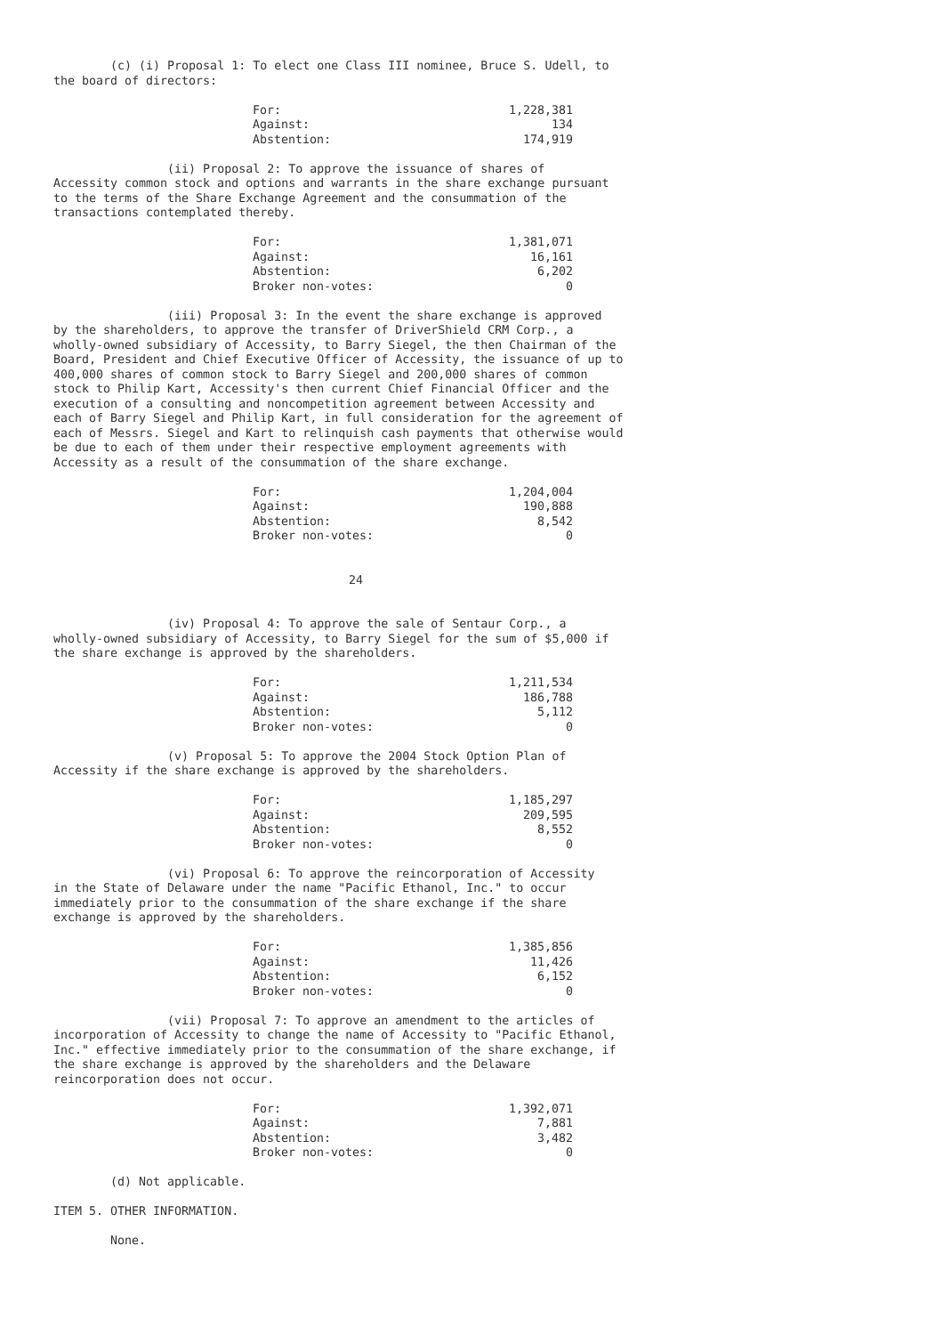(c) (i) Proposal 1: To elect one Class III nominee, Bruce S. Udell, to the board of directors:
| For: | 1,228,381 |
| Against: | 134 |
| Abstention: | 174,919 |
(ii) Proposal 2: To approve the issuance of shares of Accessity common stock and options and warrants in the share exchange pursuant to the terms of the Share Exchange Agreement and the consummation of the transactions contemplated thereby.
| For: | 1,381,071 |
| Against: | 16,161 |
| Abstention: | 6,202 |
| Broker non-votes: | 0 |
(iii) Proposal 3: In the event the share exchange is approved by the shareholders, to approve the transfer of DriverShield CRM Corp., a wholly-owned subsidiary of Accessity, to Barry Siegel, the then Chairman of the Board, President and Chief Executive Officer of Accessity, the issuance of up to 400,000 shares of common stock to Barry Siegel and 200,000 shares of common stock to Philip Kart, Accessity's then current Chief Financial Officer and the execution of a consulting and noncompetition agreement between Accessity and each of Barry Siegel and Philip Kart, in full consideration for the agreement of each of Messrs. Siegel and Kart to relinquish cash payments that otherwise would be due to each of them under their respective employment agreements with Accessity as a result of the consummation of the share exchange.
| For: | 1,204,004 |
| Against: | 190,888 |
| Abstention: | 8,542 |
| Broker non-votes: | 0 |
24
(iv) Proposal 4: To approve the sale of Sentaur Corp., a wholly-owned subsidiary of Accessity, to Barry Siegel for the sum of $5,000 if the share exchange is approved by the shareholders.
| For: | 1,211,534 |
| Against: | 186,788 |
| Abstention: | 5,112 |
| Broker non-votes: | 0 |
(v) Proposal 5: To approve the 2004 Stock Option Plan of Accessity if the share exchange is approved by the shareholders.
| For: | 1,185,297 |
| Against: | 209,595 |
| Abstention: | 8,552 |
| Broker non-votes: | 0 |
(vi) Proposal 6: To approve the reincorporation of Accessity in the State of Delaware under the name "Pacific Ethanol, Inc." to occur immediately prior to the consummation of the share exchange if the share exchange is approved by the shareholders.
| For: | 1,385,856 |
| Against: | 11,426 |
| Abstention: | 6,152 |
| Broker non-votes: | 0 |
(vii) Proposal 7: To approve an amendment to the articles of incorporation of Accessity to change the name of Accessity to "Pacific Ethanol, Inc." effective immediately prior to the consummation of the share exchange, if the share exchange is approved by the shareholders and the Delaware reincorporation does not occur.
| For: | 1,392,071 |
| Against: | 7,881 |
| Abstention: | 3,482 |
| Broker non-votes: | 0 |
(d) Not applicable.
ITEM 5. OTHER INFORMATION.
None.